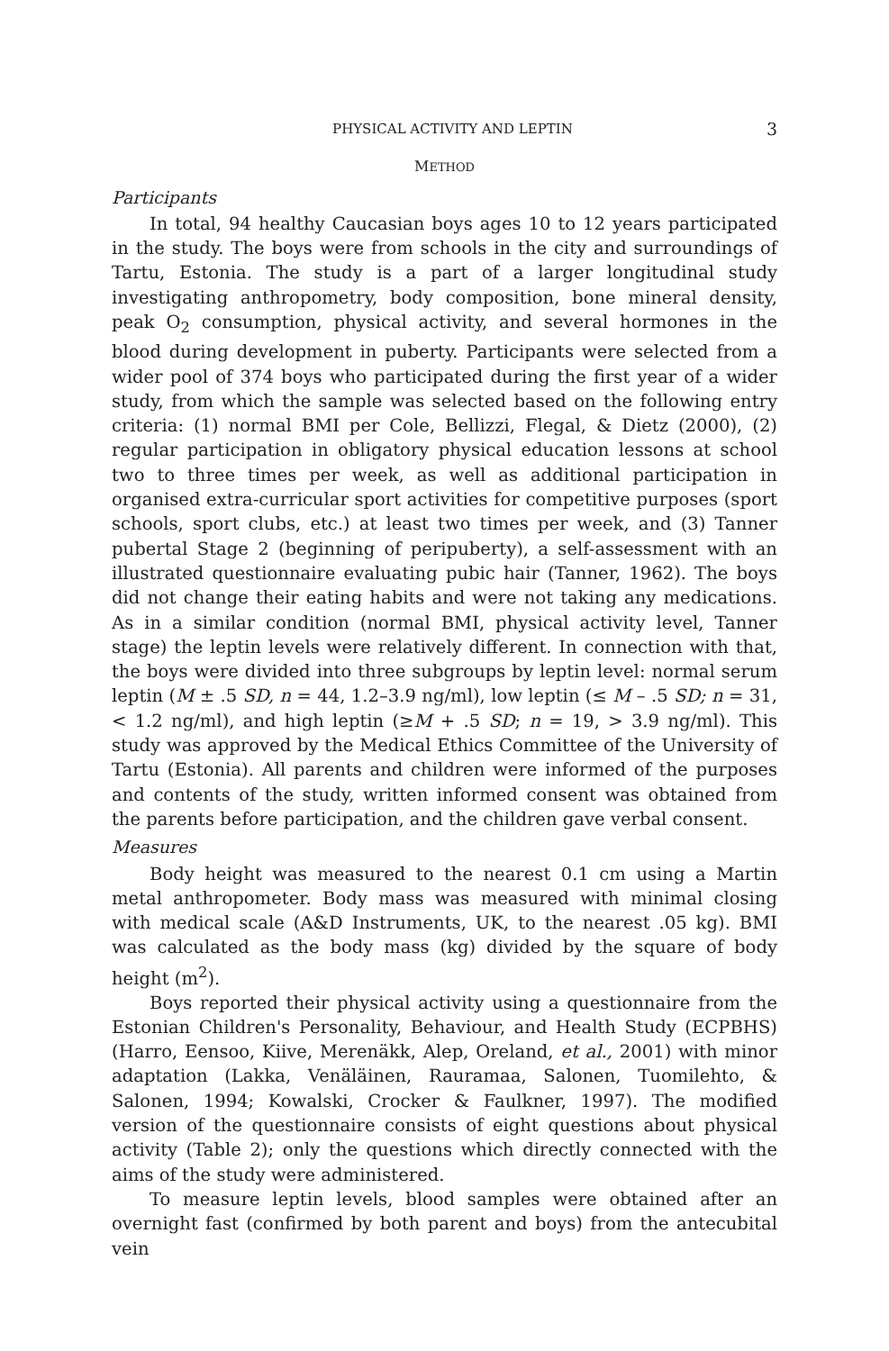PHYSICAL ACTIVITY AND LEPTIN 3
METHOD
Participants
In total, 94 healthy Caucasian boys ages 10 to 12 years participated in the study. The boys were from schools in the city and surroundings of Tartu, Estonia. The study is a part of a larger longitudinal study investigating anthropometry, body composition, bone mineral density, peak O<sub>2</sub> consumption, physical activity, and several hormones in the blood during development in puberty. Participants were selected from a wider pool of 374 boys who participated during the first year of a wider study, from which the sample was selected based on the following entry criteria: (1) normal BMI per Cole, Bellizzi, Flegal, & Dietz (2000), (2) regular participation in obligatory physical education lessons at school two to three times per week, as well as additional participation in organised extra-curricular sport activities for competitive purposes (sport schools, sport clubs, etc.) at least two times per week, and (3) Tanner pubertal Stage 2 (beginning of peripuberty), a self-assessment with an illustrated questionnaire evaluating pubic hair (Tanner, 1962). The boys did not change their eating habits and were not taking any medications. As in a similar condition (normal BMI, physical activity level, Tanner stage) the leptin levels were relatively different. In connection with that, the boys were divided into three subgroups by leptin level: normal serum leptin (M ± .5 SD, n = 44, 1.2–3.9 ng/ml), low leptin (≤ M – .5 SD; n = 31, < 1.2 ng/ml), and high leptin (≥M + .5 SD; n = 19, > 3.9 ng/ml). This study was approved by the Medical Ethics Committee of the University of Tartu (Estonia). All parents and children were informed of the purposes and contents of the study, written informed consent was obtained from the parents before participation, and the children gave verbal consent.
Measures
Body height was measured to the nearest 0.1 cm using a Martin metal anthropometer. Body mass was measured with minimal closing with medical scale (A&D Instruments, UK, to the nearest .05 kg). BMI was calculated as the body mass (kg) divided by the square of body height (m<sup>2</sup>).
Boys reported their physical activity using a questionnaire from the Estonian Children's Personality, Behaviour, and Health Study (ECPBHS) (Harro, Eensoo, Kiive, Merenäkk, Alep, Oreland, et al., 2001) with minor adaptation (Lakka, Venäläinen, Rauramaa, Salonen, Tuomilehto, & Salonen, 1994; Kowalski, Crocker & Faulkner, 1997). The modified version of the questionnaire consists of eight questions about physical activity (Table 2); only the questions which directly connected with the aims of the study were administered.
To measure leptin levels, blood samples were obtained after an overnight fast (confirmed by both parent and boys) from the antecubital vein